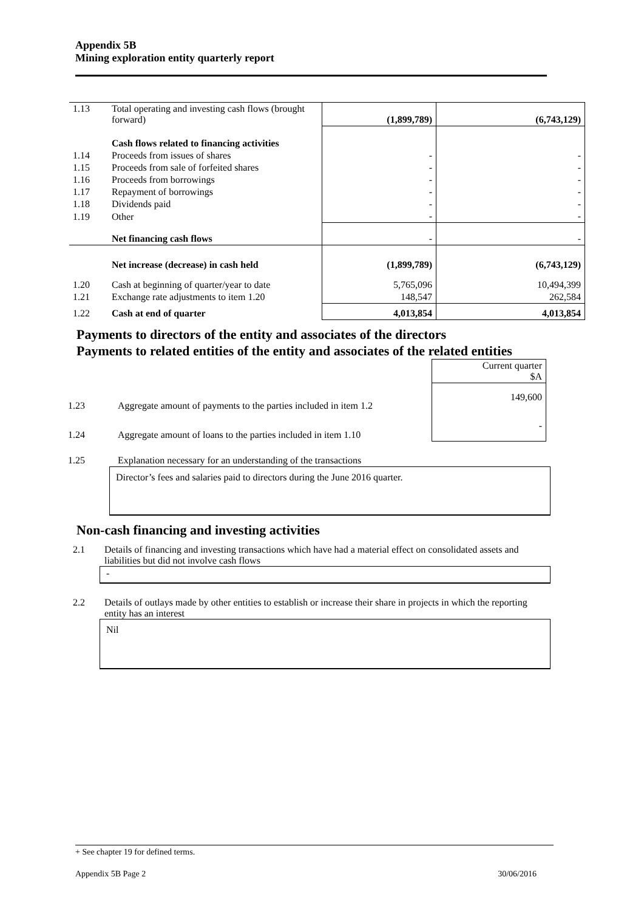Appendix 5B
Mining exploration entity quarterly report
| 1.13 | Total operating and investing cash flows (brought forward) | (1,899,789) | (6,743,129) |
| | Cash flows related to financing activities | | |
| 1.14 | Proceeds from issues of shares | - | - |
| 1.15 | Proceeds from sale of forfeited shares | - | - |
| 1.16 | Proceeds from borrowings | - | - |
| 1.17 | Repayment of borrowings | - | - |
| 1.18 | Dividends paid | - | - |
| 1.19 | Other | - | - |
| | Net financing cash flows | - | - |
| | Net increase (decrease) in cash held | (1,899,789) | (6,743,129) |
| 1.20 | Cash at beginning of quarter/year to date | 5,765,096 | 10,494,399 |
| 1.21 | Exchange rate adjustments to item 1.20 | 148,547 | 262,584 |
| 1.22 | Cash at end of quarter | 4,013,854 | 4,013,854 |
Payments to directors of the entity and associates of the directors
Payments to related entities of the entity and associates of the related entities
| | | Current quarter $A |
| 1.23 | Aggregate amount of payments to the parties included in item 1.2 | 149,600 |
| 1.24 | Aggregate amount of loans to the parties included in item 1.10 | - |
| 1.25 | Explanation necessary for an understanding of the transactions | |
Director’s fees and salaries paid to directors during the June 2016 quarter.
Non-cash financing and investing activities
2.1 Details of financing and investing transactions which have had a material effect on consolidated assets and liabilities but did not involve cash flows
-
2.2 Details of outlays made by other entities to establish or increase their share in projects in which the reporting entity has an interest
Nil
+ See chapter 19 for defined terms.
Appendix 5B Page 2 30/06/2016